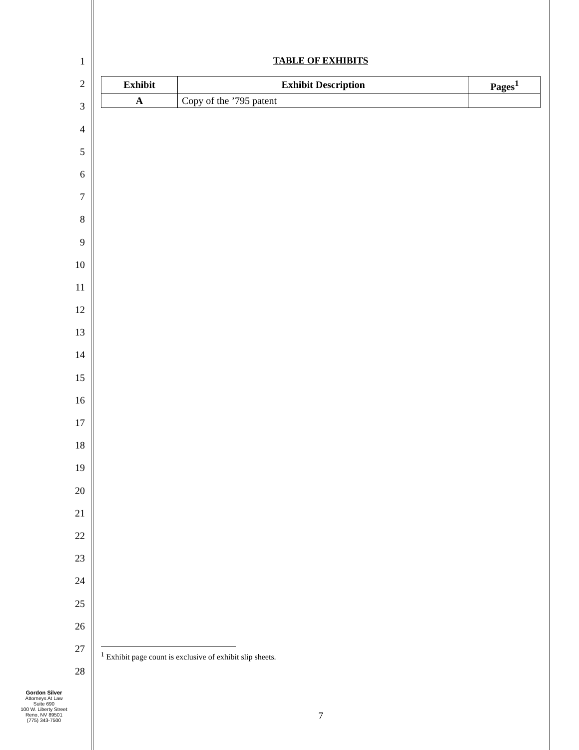1
2
3
4
5
6
7
8
9
10
11
12
13
14
15
16
17
18
19
20
21
22
23
24
25
26
27
28
TABLE OF EXHIBITS
| Exhibit | Exhibit Description | Pages<sup>1</sup> |
| --- | --- | --- |
| A | Copy of the ’795 patent | |
<sup>1</sup> Exhibit page count is exclusive of exhibit slip sheets.
Gordon Silver
Attorneys At Law
Suite 690
100 W. Liberty Street
Reno, NV 89501
(775) 343-7500
7